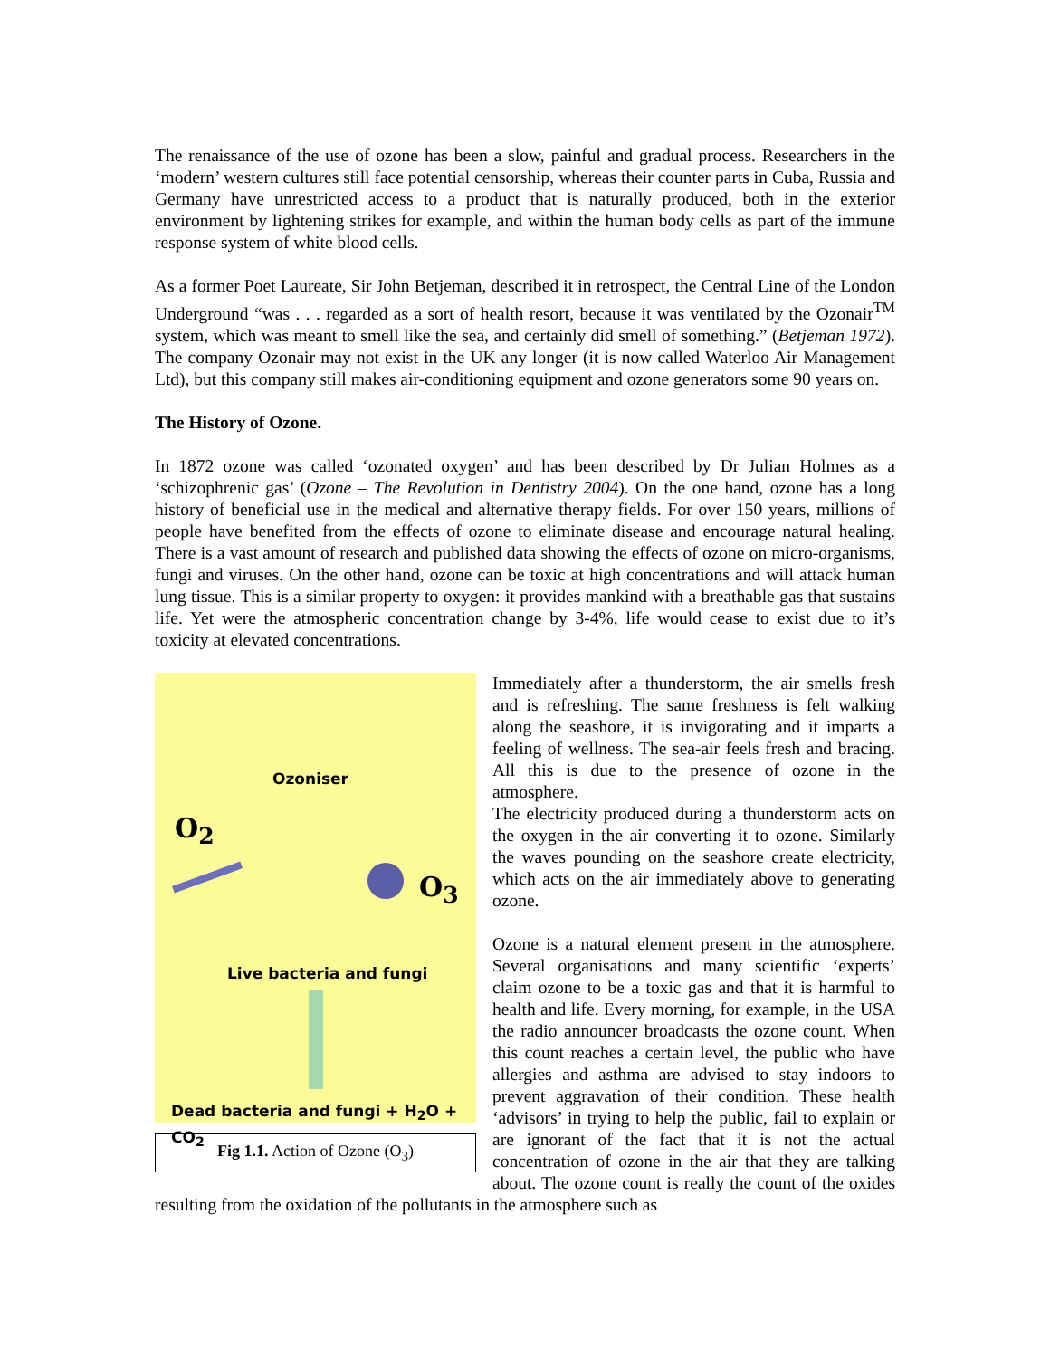The renaissance of the use of ozone has been a slow, painful and gradual process. Researchers in the ‘modern’ western cultures still face potential censorship, whereas their counter parts in Cuba, Russia and Germany have unrestricted access to a product that is naturally produced, both in the exterior environment by lightening strikes for example, and within the human body cells as part of the immune response system of white blood cells.
As a former Poet Laureate, Sir John Betjeman, described it in retrospect, the Central Line of the London Underground “was . . . regarded as a sort of health resort, because it was ventilated by the Ozonair<sup>TM</sup> system, which was meant to smell like the sea, and certainly did smell of something.” (Betjeman 1972). The company Ozonair may not exist in the UK any longer (it is now called Waterloo Air Management Ltd), but this company still makes air-conditioning equipment and ozone generators some 90 years on.
The History of Ozone.
In 1872 ozone was called ‘ozonated oxygen’ and has been described by Dr Julian Holmes as a ‘schizophrenic gas’ (Ozone – The Revolution in Dentistry 2004). On the one hand, ozone has a long history of beneficial use in the medical and alternative therapy fields. For over 150 years, millions of people have benefited from the effects of ozone to eliminate disease and encourage natural healing. There is a vast amount of research and published data showing the effects of ozone on micro-organisms, fungi and viruses. On the other hand, ozone can be toxic at high concentrations and will attack human lung tissue. This is a similar property to oxygen: it provides mankind with a breathable gas that sustains life. Yet were the atmospheric concentration change by 3-4%, life would cease to exist due to it’s toxicity at elevated concentrations.
Ozoniser
O<sub>2</sub>
O<sub>3</sub>
Live bacteria and fungi
Dead bacteria and fungi + H<sub>2</sub>O + CO<sub>2</sub>
Fig 1.1. Action of Ozone (O<sub>3</sub>)
Immediately after a thunderstorm, the air smells fresh and is refreshing. The same freshness is felt walking along the seashore, it is invigorating and it imparts a feeling of wellness. The sea-air feels fresh and bracing. All this is due to the presence of ozone in the atmosphere.
The electricity produced during a thunderstorm acts on the oxygen in the air converting it to ozone. Similarly the waves pounding on the seashore create electricity, which acts on the air immediately above to generating ozone.
Ozone is a natural element present in the atmosphere. Several organisations and many scientific ‘experts’ claim ozone to be a toxic gas and that it is harmful to health and life. Every morning, for example, in the USA the radio announcer broadcasts the ozone count. When this count reaches a certain level, the public who have allergies and asthma are advised to stay indoors to prevent aggravation of their condition. These health ‘advisors’ in trying to help the public, fail to explain or are ignorant of the fact that it is not the actual concentration of ozone in the air that they are talking about. The ozone count is really the count of the oxides resulting from the oxidation of the pollutants in the atmosphere such as